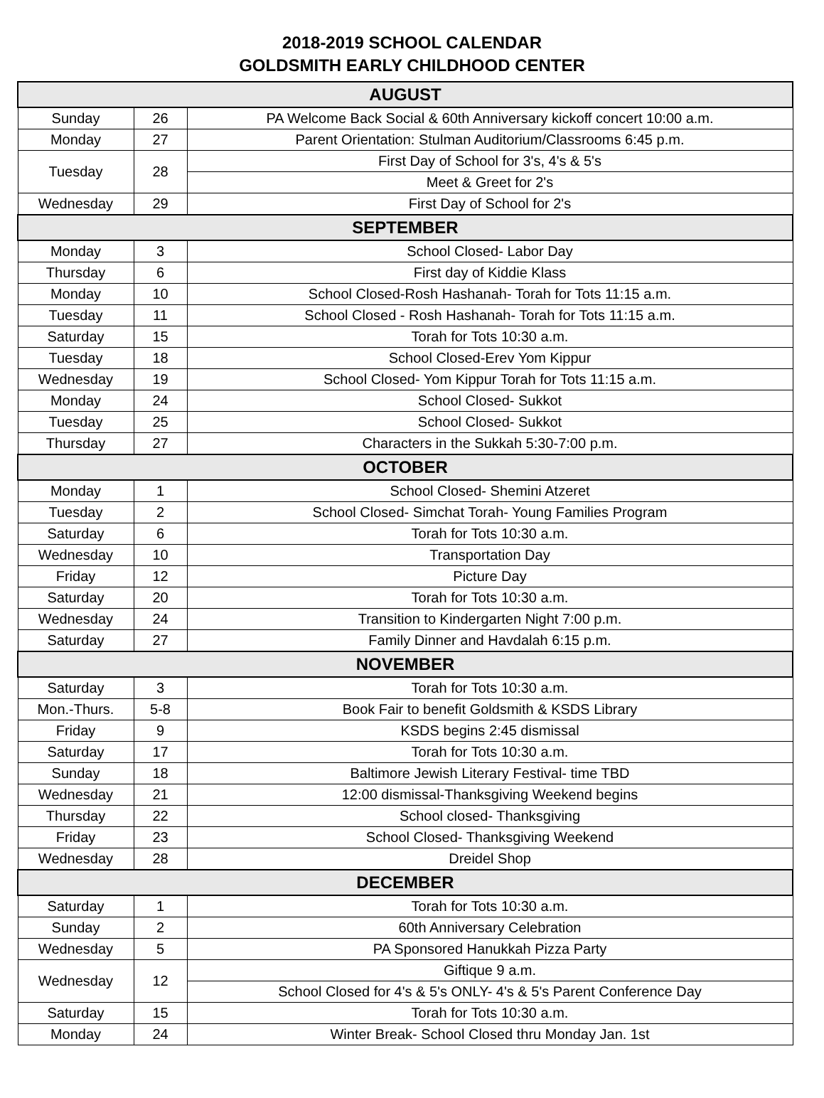2018-2019 SCHOOL CALENDAR
GOLDSMITH EARLY CHILDHOOD CENTER
| AUGUST | | |
| --- | --- | --- |
| Sunday | 26 | PA Welcome Back Social & 60th Anniversary kickoff concert 10:00 a.m. |
| Monday | 27 | Parent Orientation: Stulman Auditorium/Classrooms 6:45 p.m. |
| Tuesday | 28 | First Day of School for 3's, 4's & 5's |
| | | Meet & Greet for 2's |
| Wednesday | 29 | First Day of School for 2's |
| SEPTEMBER | | |
| Monday | 3 | School Closed- Labor Day |
| Thursday | 6 | First day of Kiddie Klass |
| Monday | 10 | School Closed-Rosh Hashanah- Torah for Tots 11:15 a.m. |
| Tuesday | 11 | School Closed - Rosh Hashanah- Torah for Tots 11:15 a.m. |
| Saturday | 15 | Torah for Tots 10:30 a.m. |
| Tuesday | 18 | School Closed-Erev Yom Kippur |
| Wednesday | 19 | School Closed- Yom Kippur Torah for Tots 11:15 a.m. |
| Monday | 24 | School Closed- Sukkot |
| Tuesday | 25 | School Closed- Sukkot |
| Thursday | 27 | Characters in the Sukkah 5:30-7:00 p.m. |
| OCTOBER | | |
| Monday | 1 | School Closed- Shemini Atzeret |
| Tuesday | 2 | School Closed- Simchat Torah- Young Families Program |
| Saturday | 6 | Torah for Tots 10:30 a.m. |
| Wednesday | 10 | Transportation Day |
| Friday | 12 | Picture Day |
| Saturday | 20 | Torah for Tots 10:30 a.m. |
| Wednesday | 24 | Transition to Kindergarten Night 7:00 p.m. |
| Saturday | 27 | Family Dinner and Havdalah 6:15 p.m. |
| NOVEMBER | | |
| Saturday | 3 | Torah for Tots 10:30 a.m. |
| Mon.-Thurs. | 5-8 | Book Fair to benefit Goldsmith & KSDS Library |
| Friday | 9 | KSDS begins 2:45 dismissal |
| Saturday | 17 | Torah for Tots 10:30 a.m. |
| Sunday | 18 | Baltimore Jewish Literary Festival- time TBD |
| Wednesday | 21 | 12:00 dismissal-Thanksgiving Weekend begins |
| Thursday | 22 | School closed- Thanksgiving |
| Friday | 23 | School Closed- Thanksgiving Weekend |
| Wednesday | 28 | Dreidel Shop |
| DECEMBER | | |
| Saturday | 1 | Torah for Tots 10:30 a.m. |
| Sunday | 2 | 60th Anniversary Celebration |
| Wednesday | 5 | PA Sponsored Hanukkah Pizza Party |
| Wednesday | 12 | Giftique 9 a.m. |
| | | School Closed for 4's & 5's ONLY- 4's & 5's Parent Conference Day |
| Saturday | 15 | Torah for Tots 10:30 a.m. |
| Monday | 24 | Winter Break- School Closed thru Monday Jan. 1st |